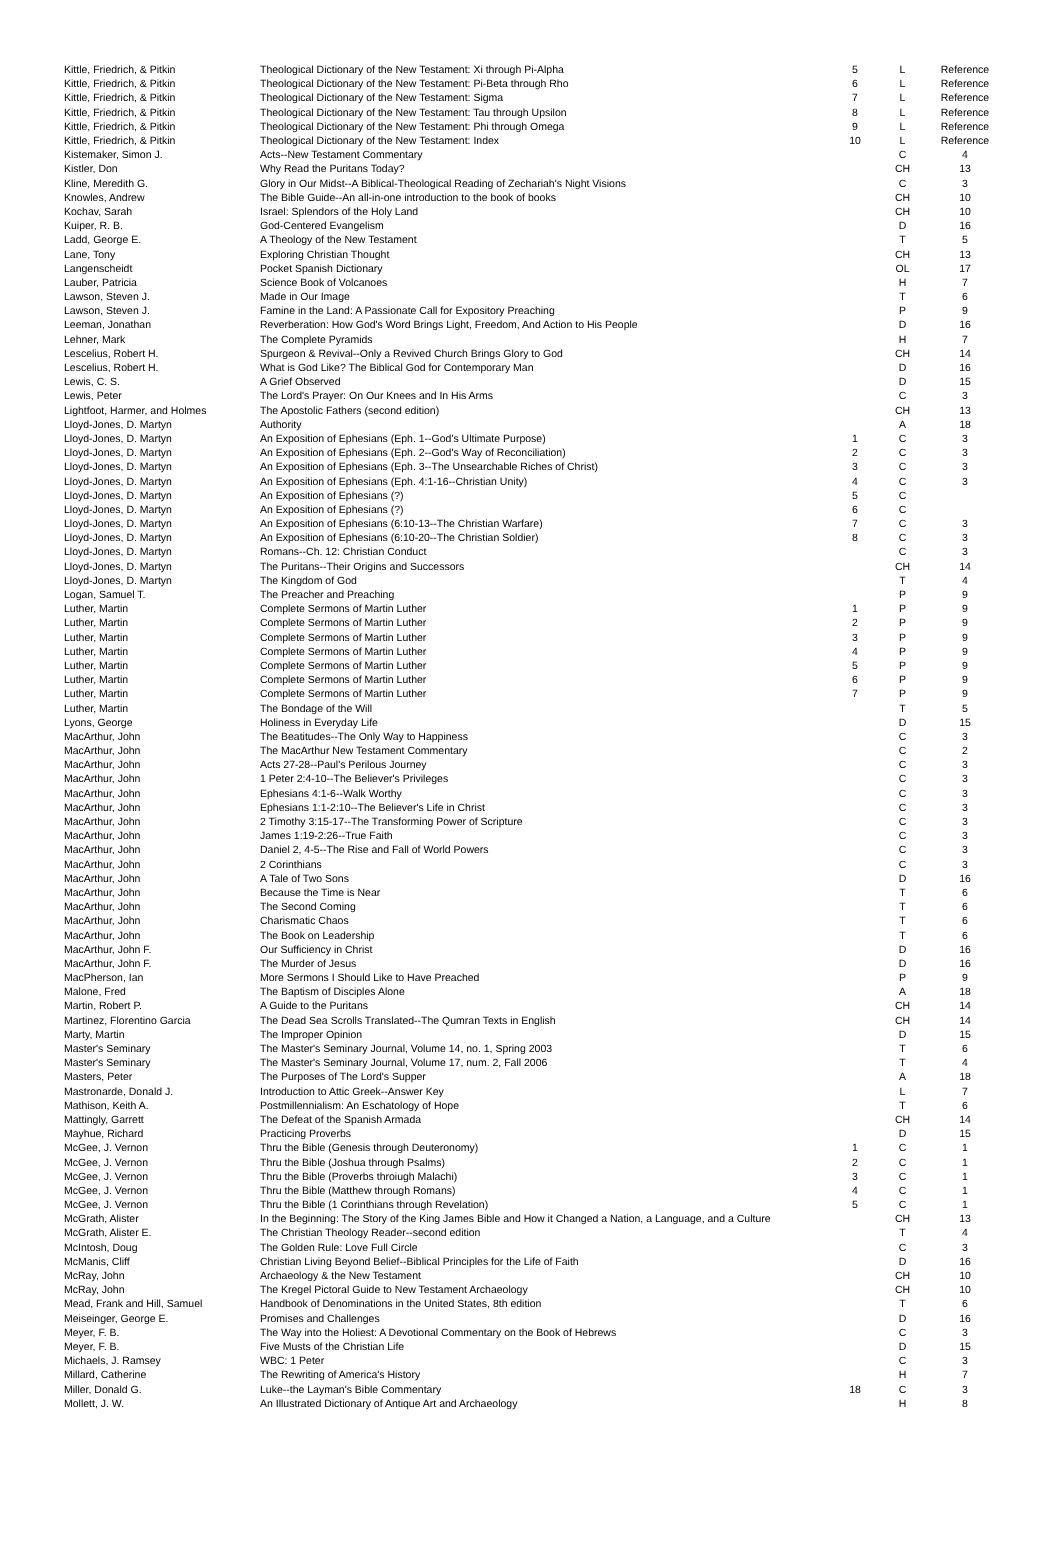| Kittle, Friedrich, & Pitkin | Theological Dictionary of the New Testament: Xi through Pi-Alpha | 5 | L | Reference |
| Kittle, Friedrich, & Pitkin | Theological Dictionary of the New Testament: Pi-Beta through Rho | 6 | L | Reference |
| Kittle, Friedrich, & Pitkin | Theological Dictionary of the New Testament: Sigma | 7 | L | Reference |
| Kittle, Friedrich, & Pitkin | Theological Dictionary of the New Testament: Tau through Upsilon | 8 | L | Reference |
| Kittle, Friedrich, & Pitkin | Theological Dictionary of the New Testament: Phi through Omega | 9 | L | Reference |
| Kittle, Friedrich, & Pitkin | Theological Dictionary of the New Testament: Index | 10 | L | Reference |
| Kistemaker, Simon J. | Acts--New Testament Commentary | | C | 4 |
| Kistler, Don | Why Read the Puritans Today? | | CH | 13 |
| Kline, Meredith G. | Glory in Our Midst--A Biblical-Theological Reading of Zechariah's Night Visions | | C | 3 |
| Knowles, Andrew | The Bible Guide--An all-in-one introduction to the book of books | | CH | 10 |
| Kochav, Sarah | Israel: Splendors of the Holy Land | | CH | 10 |
| Kuiper, R. B. | God-Centered Evangelism | | D | 16 |
| Ladd, George E. | A Theology of the New Testament | | T | 5 |
| Lane, Tony | Exploring Christian Thought | | CH | 13 |
| Langenscheidt | Pocket Spanish Dictionary | | OL | 17 |
| Lauber, Patricia | Science Book of Volcanoes | | H | 7 |
| Lawson, Steven J. | Made in Our Image | | T | 6 |
| Lawson, Steven J. | Famine in the Land: A Passionate Call for Expository Preaching | | P | 9 |
| Leeman, Jonathan | Reverberation: How God's Word Brings Light, Freedom, And Action to His People | | D | 16 |
| Lehner, Mark | The Complete Pyramids | | H | 7 |
| Lescelius, Robert H. | Spurgeon & Revival--Only a Revived Church Brings Glory to God | | CH | 14 |
| Lescelius, Robert H. | What is God Like? The Biblical God for Contemporary Man | | D | 16 |
| Lewis, C. S. | A Grief Observed | | D | 15 |
| Lewis, Peter | The Lord's Prayer: On Our Knees and In His Arms | | C | 3 |
| Lightfoot, Harmer, and Holmes | The Apostolic Fathers (second edition) | | CH | 13 |
| Lloyd-Jones, D. Martyn | Authority | | A | 18 |
| Lloyd-Jones, D. Martyn | An Exposition of Ephesians (Eph. 1--God's Ultimate Purpose) | 1 | C | 3 |
| Lloyd-Jones, D. Martyn | An Exposition of Ephesians (Eph. 2--God's Way of Reconciliation) | 2 | C | 3 |
| Lloyd-Jones, D. Martyn | An Exposition of Ephesians (Eph. 3--The Unsearchable Riches of Christ) | 3 | C | 3 |
| Lloyd-Jones, D. Martyn | An Exposition of Ephesians (Eph. 4:1-16--Christian Unity) | 4 | C | 3 |
| Lloyd-Jones, D. Martyn | An Exposition of Ephesians (?) | 5 | C | |
| Lloyd-Jones, D. Martyn | An Exposition of Ephesians (?) | 6 | C | |
| Lloyd-Jones, D. Martyn | An Exposition of Ephesians (6:10-13--The Christian Warfare) | 7 | C | 3 |
| Lloyd-Jones, D. Martyn | An Exposition of Ephesians (6:10-20--The Christian Soldier) | 8 | C | 3 |
| Lloyd-Jones, D. Martyn | Romans--Ch. 12: Christian Conduct | | C | 3 |
| Lloyd-Jones, D. Martyn | The Puritans--Their Origins and Successors | | CH | 14 |
| Lloyd-Jones, D. Martyn | The Kingdom of God | | T | 4 |
| Logan, Samuel T. | The Preacher and Preaching | | P | 9 |
| Luther, Martin | Complete Sermons of Martin Luther | 1 | P | 9 |
| Luther, Martin | Complete Sermons of Martin Luther | 2 | P | 9 |
| Luther, Martin | Complete Sermons of Martin Luther | 3 | P | 9 |
| Luther, Martin | Complete Sermons of Martin Luther | 4 | P | 9 |
| Luther, Martin | Complete Sermons of Martin Luther | 5 | P | 9 |
| Luther, Martin | Complete Sermons of Martin Luther | 6 | P | 9 |
| Luther, Martin | Complete Sermons of Martin Luther | 7 | P | 9 |
| Luther, Martin | The Bondage of the Will | | T | 5 |
| Lyons, George | Holiness in Everyday Life | | D | 15 |
| MacArthur, John | The Beatitudes--The Only Way to Happiness | | C | 3 |
| MacArthur, John | The MacArthur New Testament Commentary | | C | 2 |
| MacArthur, John | Acts 27-28--Paul's Perilous Journey | | C | 3 |
| MacArthur, John | 1 Peter 2:4-10--The Believer's Privileges | | C | 3 |
| MacArthur, John | Ephesians 4:1-6--Walk Worthy | | C | 3 |
| MacArthur, John | Ephesians 1:1-2:10--The Believer's Life in Christ | | C | 3 |
| MacArthur, John | 2 Timothy 3:15-17--The Transforming Power of Scripture | | C | 3 |
| MacArthur, John | James 1:19-2:26--True Faith | | C | 3 |
| MacArthur, John | Daniel 2, 4-5--The Rise and Fall of World Powers | | C | 3 |
| MacArthur, John | 2 Corinthians | | C | 3 |
| MacArthur, John | A Tale of Two Sons | | D | 16 |
| MacArthur, John | Because the Time is Near | | T | 6 |
| MacArthur, John | The Second Coming | | T | 6 |
| MacArthur, John | Charismatic Chaos | | T | 6 |
| MacArthur, John | The Book on Leadership | | T | 6 |
| MacArthur, John F. | Our Sufficiency in Christ | | D | 16 |
| MacArthur, John F. | The Murder of Jesus | | D | 16 |
| MacPherson, Ian | More Sermons I Should Like to Have Preached | | P | 9 |
| Malone, Fred | The Baptism of Disciples Alone | | A | 18 |
| Martin, Robert P. | A Guide to the Puritans | | CH | 14 |
| Martinez, Florentino Garcia | The Dead Sea Scrolls Translated--The Qumran Texts in English | | CH | 14 |
| Marty, Martin | The Improper Opinion | | D | 15 |
| Master's Seminary | The Master's Seminary Journal, Volume 14, no. 1, Spring 2003 | | T | 6 |
| Master's Seminary | The Master's Seminary Journal, Volume 17, num. 2, Fall 2006 | | T | 4 |
| Masters, Peter | The Purposes of The Lord's Supper | | A | 18 |
| Mastronarde, Donald J. | Introduction to Attic Greek--Answer Key | | L | 7 |
| Mathison, Keith A. | Postmillennialism: An Eschatology of Hope | | T | 6 |
| Mattingly, Garrett | The Defeat of the Spanish Armada | | CH | 14 |
| Mayhue, Richard | Practicing Proverbs | | D | 15 |
| McGee, J. Vernon | Thru the Bible (Genesis through Deuteronomy) | 1 | C | 1 |
| McGee, J. Vernon | Thru the Bible (Joshua through Psalms) | 2 | C | 1 |
| McGee, J. Vernon | Thru the Bible (Proverbs throiugh Malachi) | 3 | C | 1 |
| McGee, J. Vernon | Thru the Bible (Matthew through Romans) | 4 | C | 1 |
| McGee, J. Vernon | Thru the Bible (1 Corinthians through Revelation) | 5 | C | 1 |
| McGrath, Alister | In the Beginning: The Story of the King James Bible and How it Changed a Nation, a Language, and a Culture | | CH | 13 |
| McGrath, Alister E. | The Christian Theology Reader--second edition | | T | 4 |
| McIntosh, Doug | The Golden Rule: Love Full Circle | | C | 3 |
| McManis, Cliff | Christian Living Beyond Belief--Biblical Principles for the Life of Faith | | D | 16 |
| McRay, John | Archaeology & the New Testament | | CH | 10 |
| McRay, John | The Kregel Pictoral Guide to New Testament Archaeology | | CH | 10 |
| Mead, Frank and Hill, Samuel | Handbook of Denominations in the United States, 8th edition | | T | 6 |
| Meiseinger, George E. | Promises and Challenges | | D | 16 |
| Meyer, F. B. | The Way into the Holiest: A Devotional Commentary on the Book of Hebrews | | C | 3 |
| Meyer, F. B. | Five Musts of the Christian Life | | D | 15 |
| Michaels, J. Ramsey | WBC: 1 Peter | | C | 3 |
| Millard, Catherine | The Rewriting of America's History | | H | 7 |
| Miller, Donald G. | Luke--the Layman's Bible Commentary | 18 | C | 3 |
| Mollett, J. W. | An Illustrated Dictionary of Antique Art and Archaeology | | H | 8 |